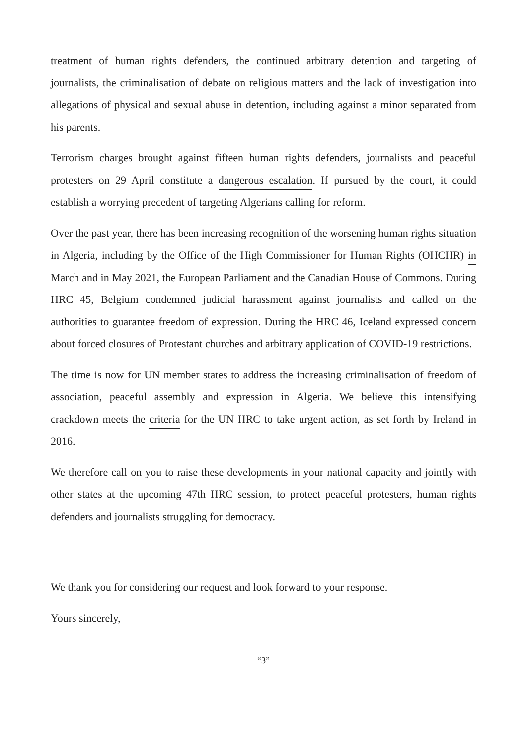treatment of human rights defenders, the continued arbitrary detention and targeting of journalists, the criminalisation of debate on religious matters and the lack of investigation into allegations of physical and sexual abuse in detention, including against a minor separated from his parents.
Terrorism charges brought against fifteen human rights defenders, journalists and peaceful protesters on 29 April constitute a dangerous escalation. If pursued by the court, it could establish a worrying precedent of targeting Algerians calling for reform.
Over the past year, there has been increasing recognition of the worsening human rights situation in Algeria, including by the Office of the High Commissioner for Human Rights (OHCHR) in March and in May 2021, the European Parliament and the Canadian House of Commons. During HRC 45, Belgium condemned judicial harassment against journalists and called on the authorities to guarantee freedom of expression. During the HRC 46, Iceland expressed concern about forced closures of Protestant churches and arbitrary application of COVID-19 restrictions.
The time is now for UN member states to address the increasing criminalisation of freedom of association, peaceful assembly and expression in Algeria. We believe this intensifying crackdown meets the criteria for the UN HRC to take urgent action, as set forth by Ireland in 2016.
We therefore call on you to raise these developments in your national capacity and jointly with other states at the upcoming 47th HRC session, to protect peaceful protesters, human rights defenders and journalists struggling for democracy.
We thank you for considering our request and look forward to your response.
Yours sincerely,
“3”